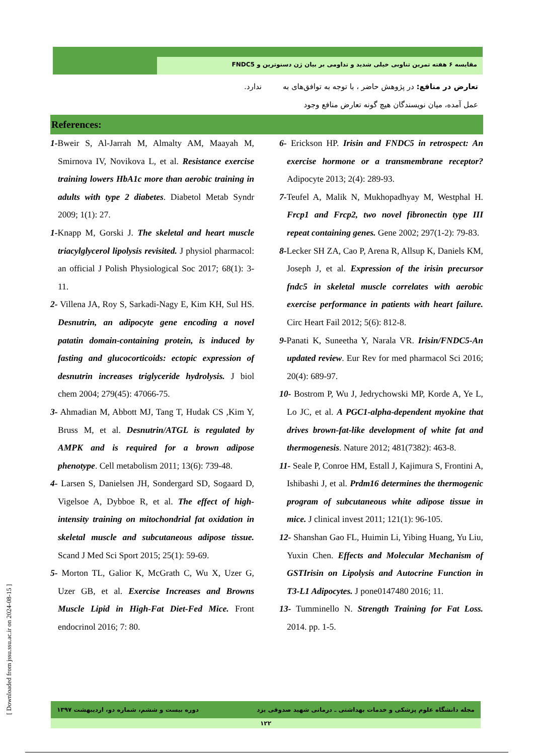مقایسه ۶ هفته تمرین تناوبی خیلی شدید و تداومی بر بیان ژن دسنوترین و FNDC5
تعارض در منافع: در پژوهش حاضر ، با توجه به توافق‌های به عمل آمده، میان نویسندگان هیچ گونه تعارض منافع وجود
ندارد.
References:
1-Bweir S, Al-Jarrah M, Almalty AM, Maayah M, Smirnova IV, Novikova L, et al. Resistance exercise training lowers HbA1c more than aerobic training in adults with type 2 diabetes. Diabetol Metab Syndr 2009; 1(1): 27.
1-Knapp M, Gorski J. The skeletal and heart muscle triacylglycerol lipolysis revisited. J physiol pharmacol: an official J Polish Physiological Soc 2017; 68(1): 3-11.
2- Villena JA, Roy S, Sarkadi-Nagy E, Kim KH, Sul HS. Desnutrin, an adipocyte gene encoding a novel patatin domain-containing protein, is induced by fasting and glucocorticoids: ectopic expression of desnutrin increases triglyceride hydrolysis. J biol chem 2004; 279(45): 47066-75.
3- Ahmadian M, Abbott MJ, Tang T, Hudak CS ,Kim Y, Bruss M, et al. Desnutrin/ATGL is regulated by AMPK and is required for a brown adipose phenotype. Cell metabolism 2011; 13(6): 739-48.
4- Larsen S, Danielsen JH, Sondergard SD, Sogaard D, Vigelsoe A, Dybboe R, et al. The effect of high-intensity training on mitochondrial fat oxidation in skeletal muscle and subcutaneous adipose tissue. Scand J Med Sci Sport 2015; 25(1): 59-69.
5- Morton TL, Galior K, McGrath C, Wu X, Uzer G, Uzer GB, et al. Exercise Increases and Browns Muscle Lipid in High-Fat Diet-Fed Mice. Front endocrinol 2016; 7: 80.
6- Erickson HP. Irisin and FNDC5 in retrospect: An exercise hormone or a transmembrane receptor? Adipocyte 2013; 2(4): 289-93.
7-Teufel A, Malik N, Mukhopadhyay M, Westphal H. Frcp1 and Frcp2, two novel fibronectin type III repeat containing genes. Gene 2002; 297(1-2): 79-83.
8-Lecker SH ZA, Cao P, Arena R, Allsup K, Daniels KM, Joseph J, et al. Expression of the irisin precursor fndc5 in skeletal muscle correlates with aerobic exercise performance in patients with heart failure. Circ Heart Fail 2012; 5(6): 812-8.
9-Panati K, Suneetha Y, Narala VR. Irisin/FNDC5-An updated review. Eur Rev for med pharmacol Sci 2016; 20(4): 689-97.
10- Bostrom P, Wu J, Jedrychowski MP, Korde A, Ye L, Lo JC, et al. A PGC1-alpha-dependent myokine that drives brown-fat-like development of white fat and thermogenesis. Nature 2012; 481(7382): 463-8.
11- Seale P, Conroe HM, Estall J, Kajimura S, Frontini A, Ishibashi J, et al. Prdm16 determines the thermogenic program of subcutaneous white adipose tissue in mice. J clinical invest 2011; 121(1): 96-105.
12- Shanshan Gao FL, Huimin Li, Yibing Huang, Yu Liu, Yuxin Chen. Effects and Molecular Mechanism of GSTIrisin on Lipolysis and Autocrine Function in T3-L1 Adipocytes. J pone0147480 2016; 11.
13- Tumminello N. Strength Training for Fat Loss. 2014. pp. 1-5.
[ Downloaded from jssu.ssu.ac.ir on 2024-08-15 ]
مجله دانشگاه علوم پزشکی و خدمات بهداشتی ـ درمانی شهید صدوقی یزد دوره بیست و ششم، شماره دو، اردیبهشت ۱۳۹۷
۱۲۲